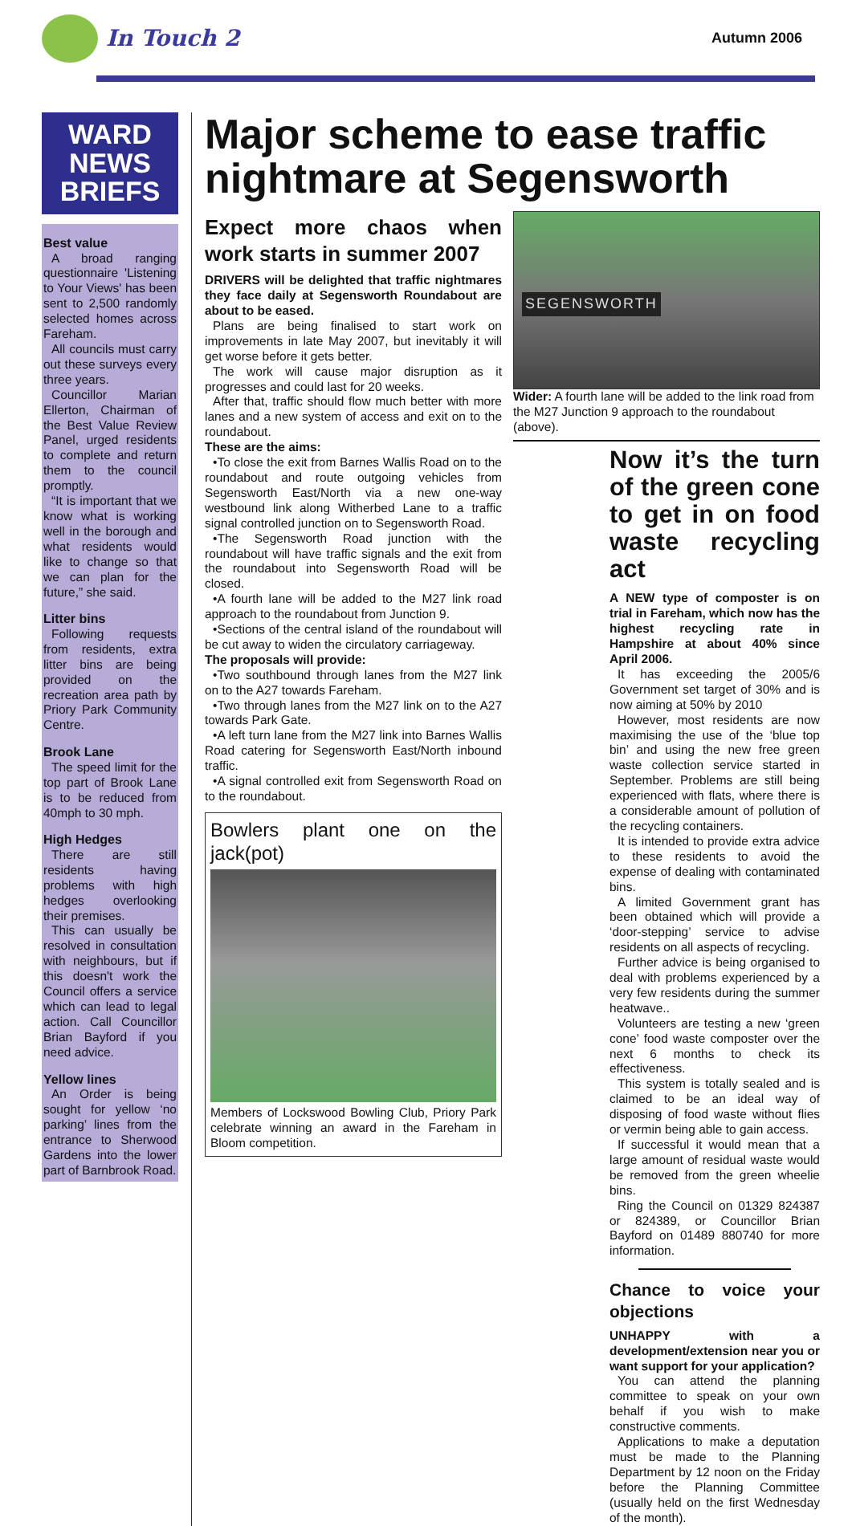In Touch 2 Autumn 2006
WARD
NEWS
BRIEFS
Best value
A broad ranging questionnaire 'Listening to Your Views' has been sent to 2,500 randomly selected homes across Fareham.
All councils must carry out these surveys every three years.
Councillor Marian Ellerton, Chairman of the Best Value Review Panel, urged residents to complete and return them to the council promptly.
“It is important that we know what is working well in the borough and what residents would like to change so that we can plan for the future,” she said.
Litter bins
Following requests from residents, extra litter bins are being provided on the recreation area path by Priory Park Community Centre.
Brook Lane
The speed limit for the top part of Brook Lane is to be reduced from 40mph to 30 mph.
High Hedges
There are still residents having problems with high hedges overlooking their premises.
This can usually be resolved in consultation with neighbours, but if this doesn't work the Council offers a service which can lead to legal action. Call Councillor Brian Bayford if you need advice.
Yellow lines
An Order is being sought for yellow ‘no parking’ lines from the entrance to Sherwood Gardens into the lower part of Barnbrook Road.
Major scheme to ease traffic nightmare at Segensworth
Expect more chaos when work starts in summer 2007
DRIVERS will be delighted that traffic nightmares they face daily at Segensworth Roundabout are about to be eased.
Plans are being finalised to start work on improvements in late May 2007, but inevitably it will get worse before it gets better.
The work will cause major disruption as it progresses and could last for 20 weeks.
After that, traffic should flow much better with more lanes and a new system of access and exit on to the roundabout.
These are the aims:
•To close the exit from Barnes Wallis Road on to the roundabout and route outgoing vehicles from Segensworth East/North via a new one-way westbound link along Witherbed Lane to a traffic signal controlled junction on to Segensworth Road.
•The Segensworth Road junction with the roundabout will have traffic signals and the exit from the roundabout into Segensworth Road will be closed.
•A fourth lane will be added to the M27 link road approach to the roundabout from Junction 9.
•Sections of the central island of the roundabout will be cut away to widen the circulatory carriageway.
The proposals will provide:
•Two southbound through lanes from the M27 link on to the A27 towards Fareham.
•Two through lanes from the M27 link on to the A27 towards Park Gate.
•A left turn lane from the M27 link into Barnes Wallis Road catering for Segensworth East/North inbound traffic.
•A signal controlled exit from Segensworth Road on to the roundabout.
Bowlers plant one on the jack(pot)
Members of Lockswood Bowling Club, Priory Park celebrate winning an award in the Fareham in Bloom competition.
SEGENSWORTH
Wider: A fourth lane will be added to the link road from the M27 Junction 9 approach to the roundabout (above).
Now it’s the turn of the green cone to get in on food waste recycling act
A NEW type of composter is on trial in Fareham, which now has the highest recycling rate in Hampshire at about 40% since April 2006.
It has exceeding the 2005/6 Government set target of 30% and is now aiming at 50% by 2010
However, most residents are now maximising the use of the ‘blue top bin’ and using the new free green waste collection service started in September. Problems are still being experienced with flats, where there is a considerable amount of pollution of the recycling containers.
It is intended to provide extra advice to these residents to avoid the expense of dealing with contaminated bins.
A limited Government grant has been obtained which will provide a ‘door-stepping’ service to advise residents on all aspects of recycling.
Further advice is being organised to deal with problems experienced by a very few residents during the summer heatwave..
Volunteers are testing a new ‘green cone’ food waste composter over the next 6 months to check its effectiveness.
This system is totally sealed and is claimed to be an ideal way of disposing of food waste without flies or vermin being able to gain access.
If successful it would mean that a large amount of residual waste would be removed from the green wheelie bins.
Ring the Council on 01329 824387 or 824389, or Councillor Brian Bayford on 01489 880740 for more information.
Chance to voice your objections
UNHAPPY with a development/extension near you or want support for your application?
You can attend the planning committee to speak on your own behalf if you wish to make constructive comments.
Applications to make a deputation must be made to the Planning Department by 12 noon on the Friday before the Planning Committee (usually held on the first Wednesday of the month).